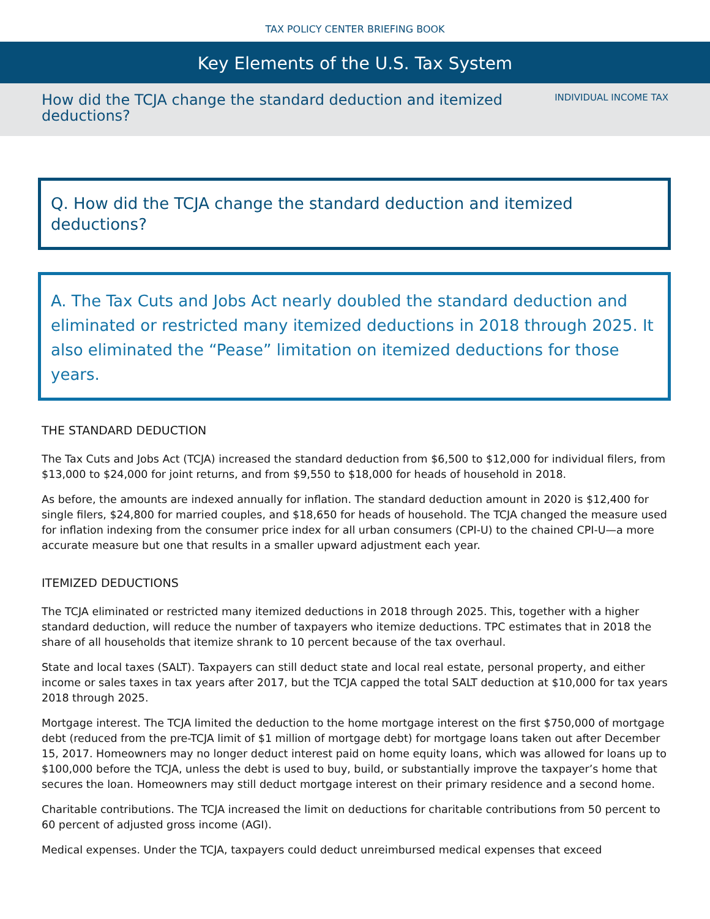TAX POLICY CENTER BRIEFING BOOK
Key Elements of the U.S. Tax System
How did the TCJA change the standard deduction and itemized deductions?
INDIVIDUAL INCOME TAX
Q. How did the TCJA change the standard deduction and itemized deductions?
A. The Tax Cuts and Jobs Act nearly doubled the standard deduction and eliminated or restricted many itemized deductions in 2018 through 2025. It also eliminated the “Pease” limitation on itemized deductions for those years.
THE STANDARD DEDUCTION
The Tax Cuts and Jobs Act (TCJA) increased the standard deduction from $6,500 to $12,000 for individual filers, from $13,000 to $24,000 for joint returns, and from $9,550 to $18,000 for heads of household in 2018.
As before, the amounts are indexed annually for inflation. The standard deduction amount in 2020 is $12,400 for single filers, $24,800 for married couples, and $18,650 for heads of household. The TCJA changed the measure used for inflation indexing from the consumer price index for all urban consumers (CPI-U) to the chained CPI-U—a more accurate measure but one that results in a smaller upward adjustment each year.
ITEMIZED DEDUCTIONS
The TCJA eliminated or restricted many itemized deductions in 2018 through 2025. This, together with a higher standard deduction, will reduce the number of taxpayers who itemize deductions. TPC estimates that in 2018 the share of all households that itemize shrank to 10 percent because of the tax overhaul.
State and local taxes (SALT). Taxpayers can still deduct state and local real estate, personal property, and either income or sales taxes in tax years after 2017, but the TCJA capped the total SALT deduction at $10,000 for tax years 2018 through 2025.
Mortgage interest. The TCJA limited the deduction to the home mortgage interest on the first $750,000 of mortgage debt (reduced from the pre-TCJA limit of $1 million of mortgage debt) for mortgage loans taken out after December 15, 2017. Homeowners may no longer deduct interest paid on home equity loans, which was allowed for loans up to $100,000 before the TCJA, unless the debt is used to buy, build, or substantially improve the taxpayer’s home that secures the loan. Homeowners may still deduct mortgage interest on their primary residence and a second home.
Charitable contributions. The TCJA increased the limit on deductions for charitable contributions from 50 percent to 60 percent of adjusted gross income (AGI).
Medical expenses. Under the TCJA, taxpayers could deduct unreimbursed medical expenses that exceed